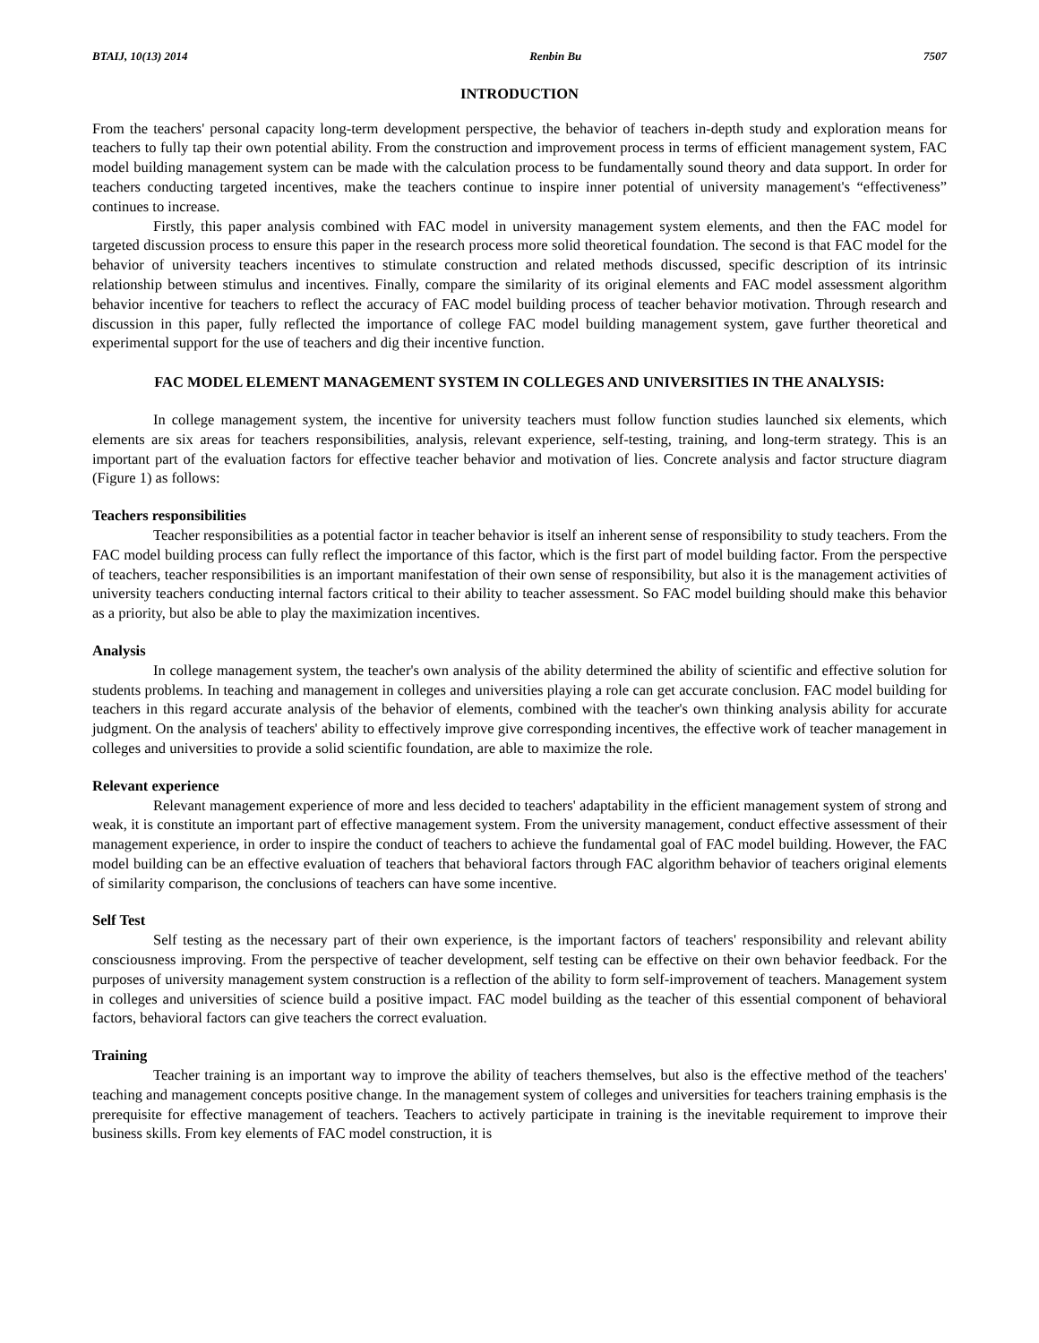BTAIJ, 10(13) 2014 Renbin Bu 7507
INTRODUCTION
From the teachers' personal capacity long-term development perspective, the behavior of teachers in-depth study and exploration means for teachers to fully tap their own potential ability. From the construction and improvement process in terms of efficient management system, FAC model building management system can be made with the calculation process to be fundamentally sound theory and data support. In order for teachers conducting targeted incentives, make the teachers continue to inspire inner potential of university management's “effectiveness” continues to increase.
Firstly, this paper analysis combined with FAC model in university management system elements, and then the FAC model for targeted discussion process to ensure this paper in the research process more solid theoretical foundation. The second is that FAC model for the behavior of university teachers incentives to stimulate construction and related methods discussed, specific description of its intrinsic relationship between stimulus and incentives. Finally, compare the similarity of its original elements and FAC model assessment algorithm behavior incentive for teachers to reflect the accuracy of FAC model building process of teacher behavior motivation. Through research and discussion in this paper, fully reflected the importance of college FAC model building management system, gave further theoretical and experimental support for the use of teachers and dig their incentive function.
FAC MODEL ELEMENT MANAGEMENT SYSTEM IN COLLEGES AND UNIVERSITIES IN THE ANALYSIS:
In college management system, the incentive for university teachers must follow function studies launched six elements, which elements are six areas for teachers responsibilities, analysis, relevant experience, self-testing, training, and long-term strategy. This is an important part of the evaluation factors for effective teacher behavior and motivation of lies. Concrete analysis and factor structure diagram (Figure 1) as follows:
Teachers responsibilities
Teacher responsibilities as a potential factor in teacher behavior is itself an inherent sense of responsibility to study teachers. From the FAC model building process can fully reflect the importance of this factor, which is the first part of model building factor. From the perspective of teachers, teacher responsibilities is an important manifestation of their own sense of responsibility, but also it is the management activities of university teachers conducting internal factors critical to their ability to teacher assessment. So FAC model building should make this behavior as a priority, but also be able to play the maximization incentives.
Analysis
In college management system, the teacher's own analysis of the ability determined the ability of scientific and effective solution for students problems. In teaching and management in colleges and universities playing a role can get accurate conclusion. FAC model building for teachers in this regard accurate analysis of the behavior of elements, combined with the teacher's own thinking analysis ability for accurate judgment. On the analysis of teachers' ability to effectively improve give corresponding incentives, the effective work of teacher management in colleges and universities to provide a solid scientific foundation, are able to maximize the role.
Relevant experience
Relevant management experience of more and less decided to teachers' adaptability in the efficient management system of strong and weak, it is constitute an important part of effective management system. From the university management, conduct effective assessment of their management experience, in order to inspire the conduct of teachers to achieve the fundamental goal of FAC model building. However, the FAC model building can be an effective evaluation of teachers that behavioral factors through FAC algorithm behavior of teachers original elements of similarity comparison, the conclusions of teachers can have some incentive.
Self Test
Self testing as the necessary part of their own experience, is the important factors of teachers' responsibility and relevant ability consciousness improving. From the perspective of teacher development, self testing can be effective on their own behavior feedback. For the purposes of university management system construction is a reflection of the ability to form self-improvement of teachers. Management system in colleges and universities of science build a positive impact. FAC model building as the teacher of this essential component of behavioral factors, behavioral factors can give teachers the correct evaluation.
Training
Teacher training is an important way to improve the ability of teachers themselves, but also is the effective method of the teachers' teaching and management concepts positive change. In the management system of colleges and universities for teachers training emphasis is the prerequisite for effective management of teachers. Teachers to actively participate in training is the inevitable requirement to improve their business skills. From key elements of FAC model construction, it is